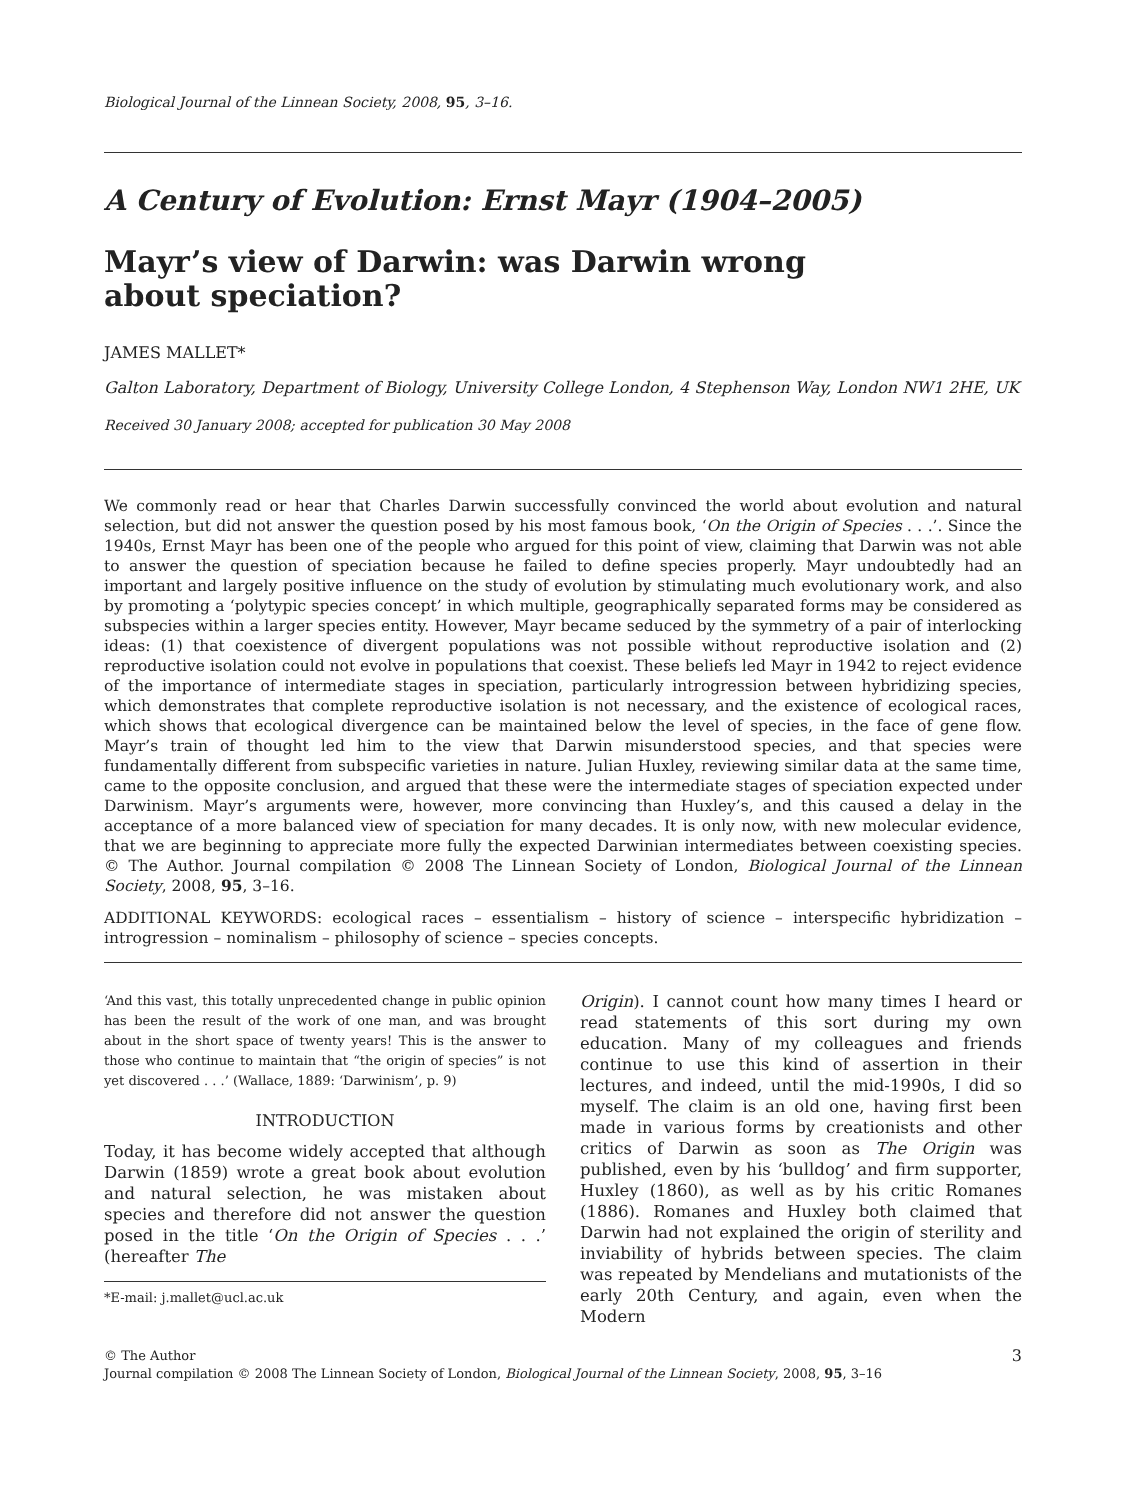Biological Journal of the Linnean Society, 2008, 95, 3–16.
A Century of Evolution: Ernst Mayr (1904–2005)
Mayr’s view of Darwin: was Darwin wrong about speciation?
JAMES MALLET*
Galton Laboratory, Department of Biology, University College London, 4 Stephenson Way, London NW1 2HE, UK
Received 30 January 2008; accepted for publication 30 May 2008
We commonly read or hear that Charles Darwin successfully convinced the world about evolution and natural selection, but did not answer the question posed by his most famous book, ‘On the Origin of Species . . .’. Since the 1940s, Ernst Mayr has been one of the people who argued for this point of view, claiming that Darwin was not able to answer the question of speciation because he failed to define species properly. Mayr undoubtedly had an important and largely positive influence on the study of evolution by stimulating much evolutionary work, and also by promoting a ‘polytypic species concept’ in which multiple, geographically separated forms may be considered as subspecies within a larger species entity. However, Mayr became seduced by the symmetry of a pair of interlocking ideas: (1) that coexistence of divergent populations was not possible without reproductive isolation and (2) reproductive isolation could not evolve in populations that coexist. These beliefs led Mayr in 1942 to reject evidence of the importance of intermediate stages in speciation, particularly introgression between hybridizing species, which demonstrates that complete reproductive isolation is not necessary, and the existence of ecological races, which shows that ecological divergence can be maintained below the level of species, in the face of gene flow. Mayr’s train of thought led him to the view that Darwin misunderstood species, and that species were fundamentally different from subspecific varieties in nature. Julian Huxley, reviewing similar data at the same time, came to the opposite conclusion, and argued that these were the intermediate stages of speciation expected under Darwinism. Mayr’s arguments were, however, more convincing than Huxley’s, and this caused a delay in the acceptance of a more balanced view of speciation for many decades. It is only now, with new molecular evidence, that we are beginning to appreciate more fully the expected Darwinian intermediates between coexisting species. © The Author. Journal compilation © 2008 The Linnean Society of London, Biological Journal of the Linnean Society, 2008, 95, 3–16.
ADDITIONAL KEYWORDS: ecological races – essentialism – history of science – interspecific hybridization – introgression – nominalism – philosophy of science – species concepts.
‘And this vast, this totally unprecedented change in public opinion has been the result of the work of one man, and was brought about in the short space of twenty years! This is the answer to those who continue to maintain that “the origin of species” is not yet discovered . . .’ (Wallace, 1889: ‘Darwinism’, p. 9)
INTRODUCTION
Today, it has become widely accepted that although Darwin (1859) wrote a great book about evolution and natural selection, he was mistaken about species and therefore did not answer the question posed in the title ‘On the Origin of Species . . .’ (hereafter The
*E-mail: j.mallet@ucl.ac.uk
Origin). I cannot count how many times I heard or read statements of this sort during my own education. Many of my colleagues and friends continue to use this kind of assertion in their lectures, and indeed, until the mid-1990s, I did so myself. The claim is an old one, having first been made in various forms by creationists and other critics of Darwin as soon as The Origin was published, even by his ‘bulldog’ and firm supporter, Huxley (1860), as well as by his critic Romanes (1886). Romanes and Huxley both claimed that Darwin had not explained the origin of sterility and inviability of hybrids between species. The claim was repeated by Mendelians and mutationists of the early 20th Century, and again, even when the Modern
3 © The Author
Journal compilation © 2008 The Linnean Society of London, Biological Journal of the Linnean Society, 2008, 95, 3–16